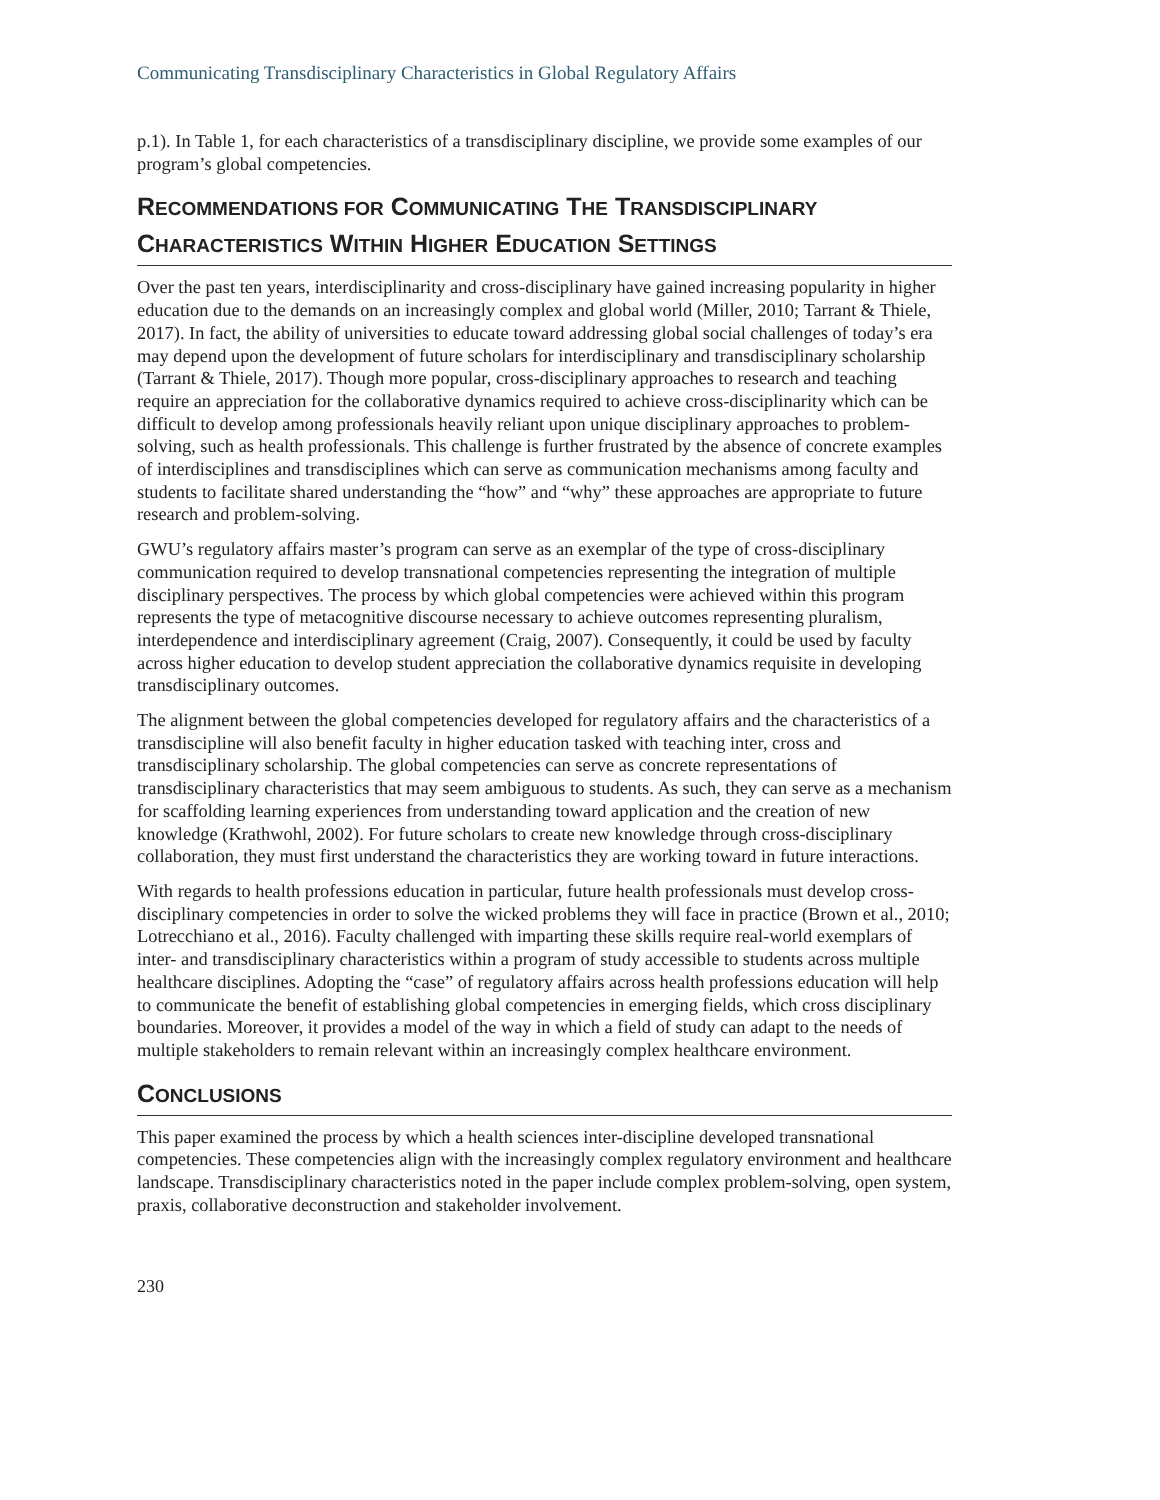Communicating Transdisciplinary Characteristics in Global Regulatory Affairs
p.1). In Table 1, for each characteristics of a transdisciplinary discipline, we provide some examples of our program’s global competencies.
RECOMMENDATIONS FOR COMMUNICATING THE TRANSDISCIPLINARY CHARACTERISTICS WITHIN HIGHER EDUCATION SETTINGS
Over the past ten years, interdisciplinarity and cross-disciplinary have gained increasing popularity in higher education due to the demands on an increasingly complex and global world (Miller, 2010; Tarrant & Thiele, 2017). In fact, the ability of universities to educate toward addressing global social challenges of today’s era may depend upon the development of future scholars for interdisciplinary and transdisciplinary scholarship (Tarrant & Thiele, 2017). Though more popular, cross-disciplinary approaches to research and teaching require an appreciation for the collaborative dynamics required to achieve cross-disciplinarity which can be difficult to develop among professionals heavily reliant upon unique disciplinary approaches to problem-solving, such as health professionals. This challenge is further frustrated by the absence of concrete examples of interdisciplines and transdisciplines which can serve as communication mechanisms among faculty and students to facilitate shared understanding the “how” and “why” these approaches are appropriate to future research and problem-solving.
GWU’s regulatory affairs master’s program can serve as an exemplar of the type of cross-disciplinary communication required to develop transnational competencies representing the integration of multiple disciplinary perspectives. The process by which global competencies were achieved within this program represents the type of metacognitive discourse necessary to achieve outcomes representing pluralism, interdependence and interdisciplinary agreement (Craig, 2007). Consequently, it could be used by faculty across higher education to develop student appreciation the collaborative dynamics requisite in developing transdisciplinary outcomes.
The alignment between the global competencies developed for regulatory affairs and the characteristics of a transdiscipline will also benefit faculty in higher education tasked with teaching inter, cross and transdisciplinary scholarship. The global competencies can serve as concrete representations of transdisciplinary characteristics that may seem ambiguous to students. As such, they can serve as a mechanism for scaffolding learning experiences from understanding toward application and the creation of new knowledge (Krathwohl, 2002). For future scholars to create new knowledge through cross-disciplinary collaboration, they must first understand the characteristics they are working toward in future interactions.
With regards to health professions education in particular, future health professionals must develop cross-disciplinary competencies in order to solve the wicked problems they will face in practice (Brown et al., 2010; Lotrecchiano et al., 2016). Faculty challenged with imparting these skills require real-world exemplars of inter- and transdisciplinary characteristics within a program of study accessible to students across multiple healthcare disciplines. Adopting the “case” of regulatory affairs across health professions education will help to communicate the benefit of establishing global competencies in emerging fields, which cross disciplinary boundaries. Moreover, it provides a model of the way in which a field of study can adapt to the needs of multiple stakeholders to remain relevant within an increasingly complex healthcare environment.
CONCLUSIONS
This paper examined the process by which a health sciences inter-discipline developed transnational competencies. These competencies align with the increasingly complex regulatory environment and healthcare landscape. Transdisciplinary characteristics noted in the paper include complex problem-solving, open system, praxis, collaborative deconstruction and stakeholder involvement.
230